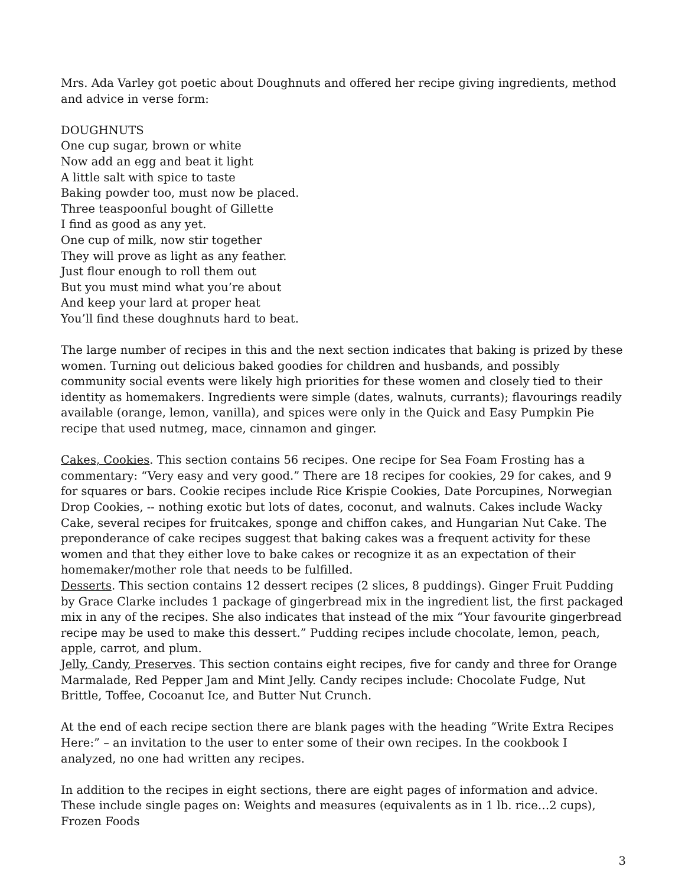Mrs. Ada Varley got poetic about Doughnuts and offered her recipe giving ingredients, method and advice in verse form:
DOUGHNUTS
One cup sugar, brown or white
Now add an egg and beat it light
A little salt with spice to taste
Baking powder too, must now be placed.
Three teaspoonful bought of Gillette
I find as good as any yet.
One cup of milk, now stir together
They will prove as light as any feather.
Just flour enough to roll them out
But you must mind what you’re about
And keep your lard at proper heat
You’ll find these doughnuts hard to beat.
The large number of recipes in this and the next section indicates that baking is prized by these women. Turning out delicious baked goodies for children and husbands, and possibly community social events were likely high priorities for these women and closely tied to their identity as homemakers. Ingredients were simple (dates, walnuts, currants); flavourings readily available (orange, lemon, vanilla), and spices were only in the Quick and Easy Pumpkin Pie recipe that used nutmeg, mace, cinnamon and ginger.
Cakes, Cookies. This section contains 56 recipes. One recipe for Sea Foam Frosting has a commentary: “Very easy and very good.” There are 18 recipes for cookies, 29 for cakes, and 9 for squares or bars. Cookie recipes include Rice Krispie Cookies, Date Porcupines, Norwegian Drop Cookies, -- nothing exotic but lots of dates, coconut, and walnuts. Cakes include Wacky Cake, several recipes for fruitcakes, sponge and chiffon cakes, and Hungarian Nut Cake. The preponderance of cake recipes suggest that baking cakes was a frequent activity for these women and that they either love to bake cakes or recognize it as an expectation of their homemaker/mother role that needs to be fulfilled.
Desserts. This section contains 12 dessert recipes (2 slices, 8 puddings). Ginger Fruit Pudding by Grace Clarke includes 1 package of gingerbread mix in the ingredient list, the first packaged mix in any of the recipes. She also indicates that instead of the mix “Your favourite gingerbread recipe may be used to make this dessert.” Pudding recipes include chocolate, lemon, peach, apple, carrot, and plum.
Jelly, Candy, Preserves. This section contains eight recipes, five for candy and three for Orange Marmalade, Red Pepper Jam and Mint Jelly. Candy recipes include: Chocolate Fudge, Nut Brittle, Toffee, Cocoanut Ice, and Butter Nut Crunch.
At the end of each recipe section there are blank pages with the heading ”Write Extra Recipes Here:” – an invitation to the user to enter some of their own recipes. In the cookbook I analyzed, no one had written any recipes.
In addition to the recipes in eight sections, there are eight pages of information and advice. These include single pages on: Weights and measures (equivalents as in 1 lb. rice…2 cups), Frozen Foods
3